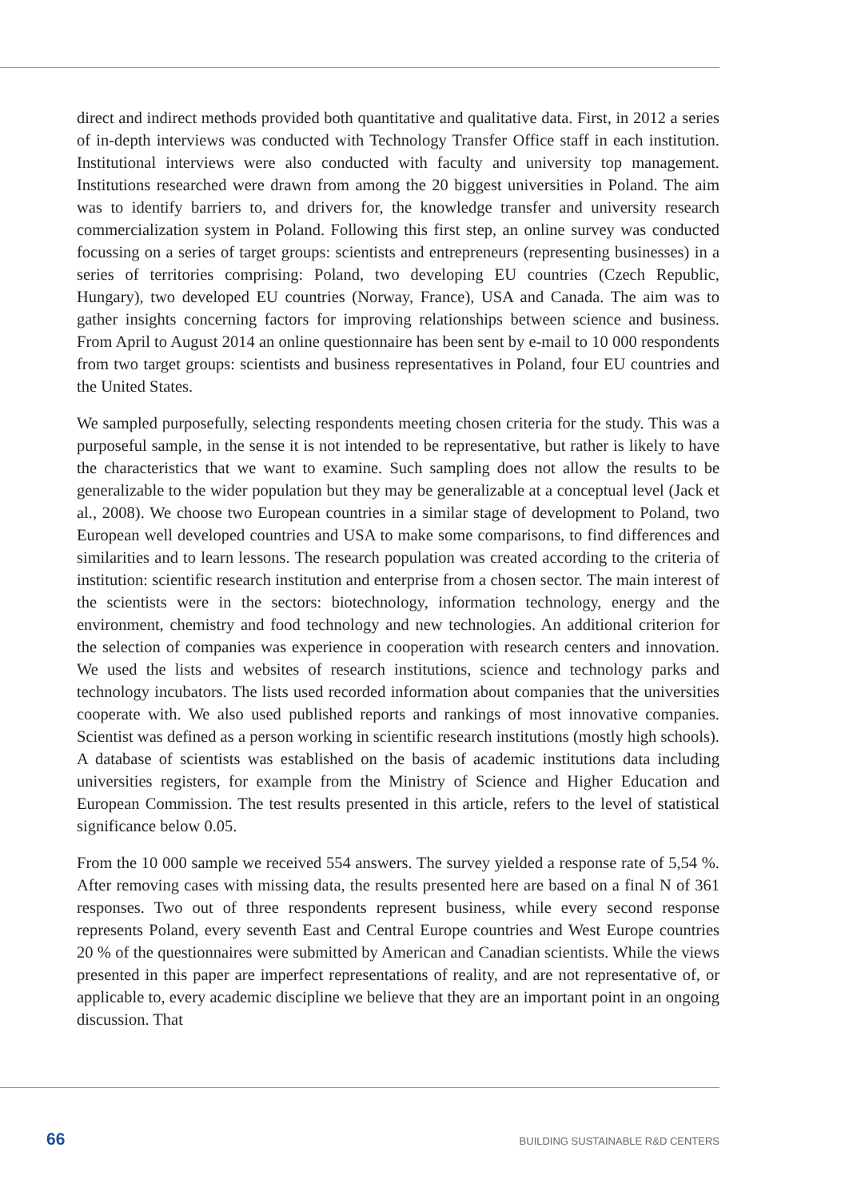direct and indirect methods provided both quantitative and qualitative data. First, in 2012 a series of in-depth interviews was conducted with Technology Transfer Office staff in each institution. Institutional interviews were also conducted with faculty and university top management. Institutions researched were drawn from among the 20 biggest universities in Poland. The aim was to identify barriers to, and drivers for, the knowledge transfer and university research commercialization system in Poland. Following this first step, an online survey was conducted focussing on a series of target groups: scientists and entrepreneurs (representing businesses) in a series of territories comprising: Poland, two developing EU countries (Czech Republic, Hungary), two developed EU countries (Norway, France), USA and Canada. The aim was to gather insights concerning factors for improving relationships between science and business. From April to August 2014 an online questionnaire has been sent by e-mail to 10 000 respondents from two target groups: scientists and business representatives in Poland, four EU countries and the United States.
We sampled purposefully, selecting respondents meeting chosen criteria for the study. This was a purposeful sample, in the sense it is not intended to be representative, but rather is likely to have the characteristics that we want to examine. Such sampling does not allow the results to be generalizable to the wider population but they may be generalizable at a conceptual level (Jack et al., 2008). We choose two European countries in a similar stage of development to Poland, two European well developed countries and USA to make some comparisons, to find differences and similarities and to learn lessons. The research population was created according to the criteria of institution: scientific research institution and enterprise from a chosen sector. The main interest of the scientists were in the sectors: biotechnology, information technology, energy and the environment, chemistry and food technology and new technologies. An additional criterion for the selection of companies was experience in cooperation with research centers and innovation. We used the lists and websites of research institutions, science and technology parks and technology incubators. The lists used recorded information about companies that the universities cooperate with. We also used published reports and rankings of most innovative companies. Scientist was defined as a person working in scientific research institutions (mostly high schools). A database of scientists was established on the basis of academic institutions data including universities registers, for example from the Ministry of Science and Higher Education and European Commission. The test results presented in this article, refers to the level of statistical significance below 0.05.
From the 10 000 sample we received 554 answers. The survey yielded a response rate of 5,54 %. After removing cases with missing data, the results presented here are based on a final N of 361 responses. Two out of three respondents represent business, while every second response represents Poland, every seventh East and Central Europe countries and West Europe countries 20 % of the questionnaires were submitted by American and Canadian scientists. While the views presented in this paper are imperfect representations of reality, and are not representative of, or applicable to, every academic discipline we believe that they are an important point in an ongoing discussion. That
66 BUILDING SUSTAINABLE R&D CENTERS